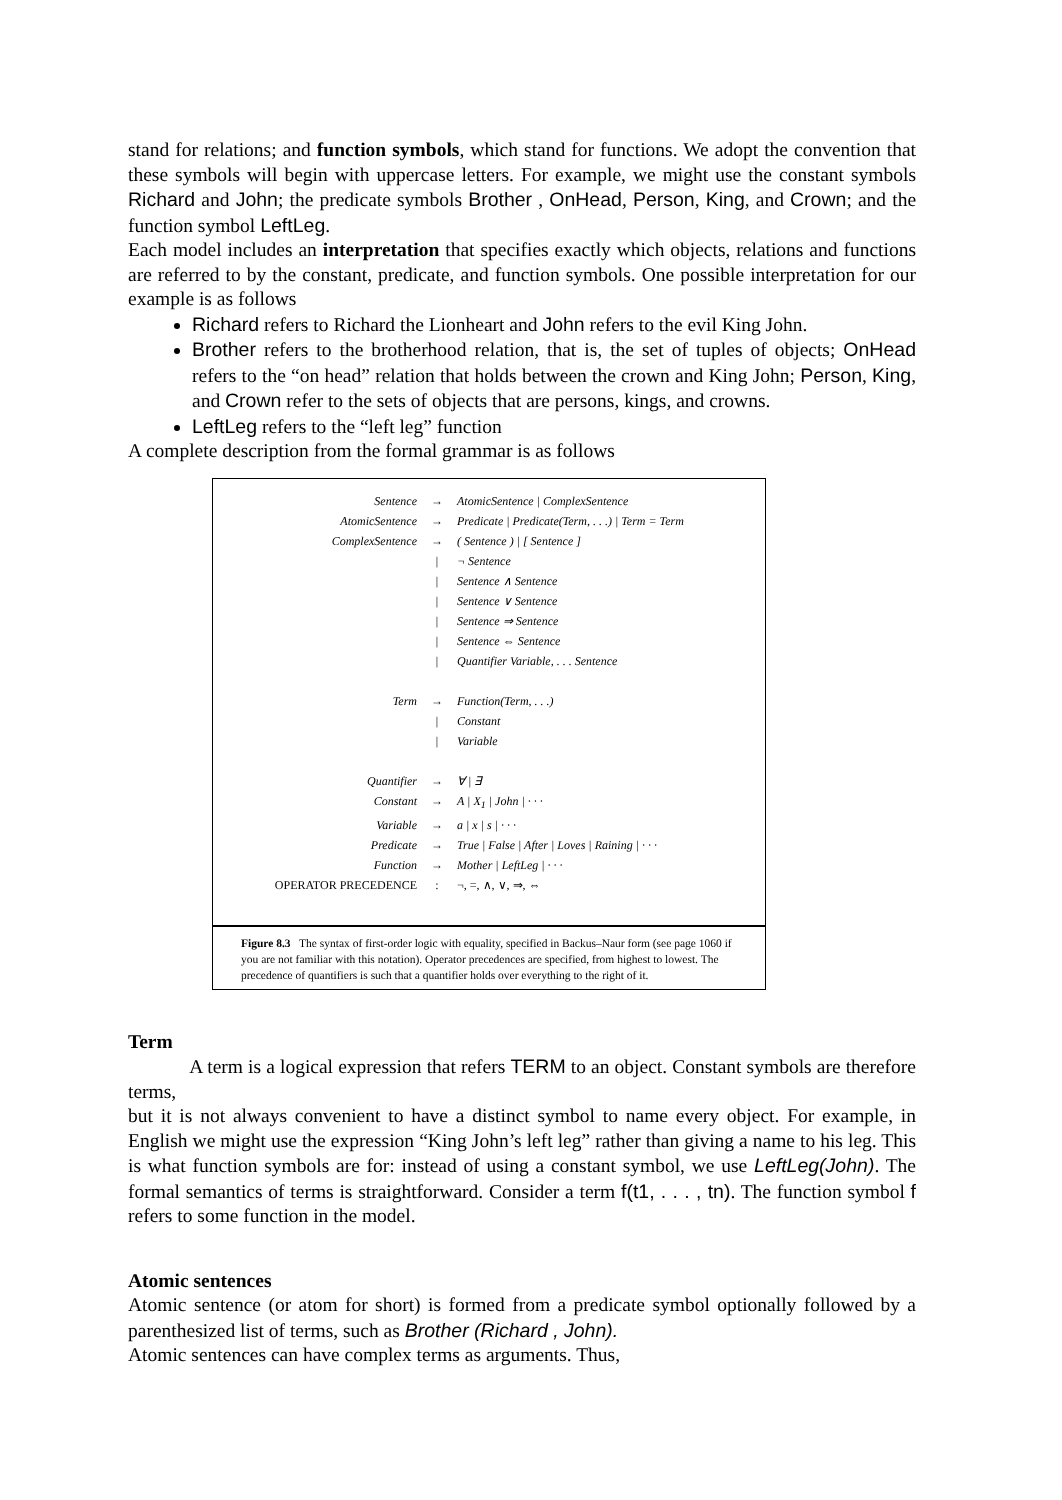stand for relations; and function symbols, which stand for functions. We adopt the convention that these symbols will begin with uppercase letters. For example, we might use the constant symbols Richard and John; the predicate symbols Brother , OnHead, Person, King, and Crown; and the function symbol LeftLeg.
Each model includes an interpretation that specifies exactly which objects, relations and functions are referred to by the constant, predicate, and function symbols. One possible interpretation for our example is as follows
Richard refers to Richard the Lionheart and John refers to the evil King John.
Brother refers to the brotherhood relation, that is, the set of tuples of objects; OnHead refers to the “on head” relation that holds between the crown and King John; Person, King, and Crown refer to the sets of objects that are persons, kings, and crowns.
LeftLeg refers to the “left leg” function
A complete description from the formal grammar is as follows
| Sentence | → | AtomicSentence / ComplexSentence |
| AtomicSentence | → | Predicate / Predicate(Term, . . .) / Term = Term |
| ComplexSentence | → | ( Sentence ) / [ Sentence ] |
| | / | ¬ Sentence |
| | / | Sentence ∧ Sentence |
| | / | Sentence ∨ Sentence |
| | / | Sentence ⇒ Sentence |
| | / | Sentence ⇔ Sentence |
| | / | Quantifier Variable, . . . Sentence |
| Term | → | Function(Term, . . .) |
| | / | Constant |
| | / | Variable |
| Quantifier | → | ∀ / ∃ |
| Constant | → | A / X<sub>1</sub> / John / · · · |
| Variable | → | a / x / s / · · · |
| Predicate | → | True / False / After / Loves / Raining / · · · |
| Function | → | Mother / LeftLeg / · · · |
| OPERATOR PRECEDENCE | : | ¬, =, ∧, ∨, ⇒, ⇔ |
Figure 8.3 The syntax of first-order logic with equality, specified in Backus–Naur form (see page 1060 if you are not familiar with this notation). Operator precedences are specified, from highest to lowest. The precedence of quantifiers is such that a quantifier holds over everything to the right of it.
Term
A term is a logical expression that refers TERM to an object. Constant symbols are therefore terms,
but it is not always convenient to have a distinct symbol to name every object. For example, in English we might use the expression “King John’s left leg” rather than giving a name to his leg. This is what function symbols are for: instead of using a constant symbol, we use LeftLeg(John). The formal semantics of terms is straightforward. Consider a term f(t1, . . . , tn). The function symbol f refers to some function in the model.
Atomic sentences
Atomic sentence (or atom for short) is formed from a predicate symbol optionally followed by a parenthesized list of terms, such as Brother (Richard , John).
Atomic sentences can have complex terms as arguments. Thus,